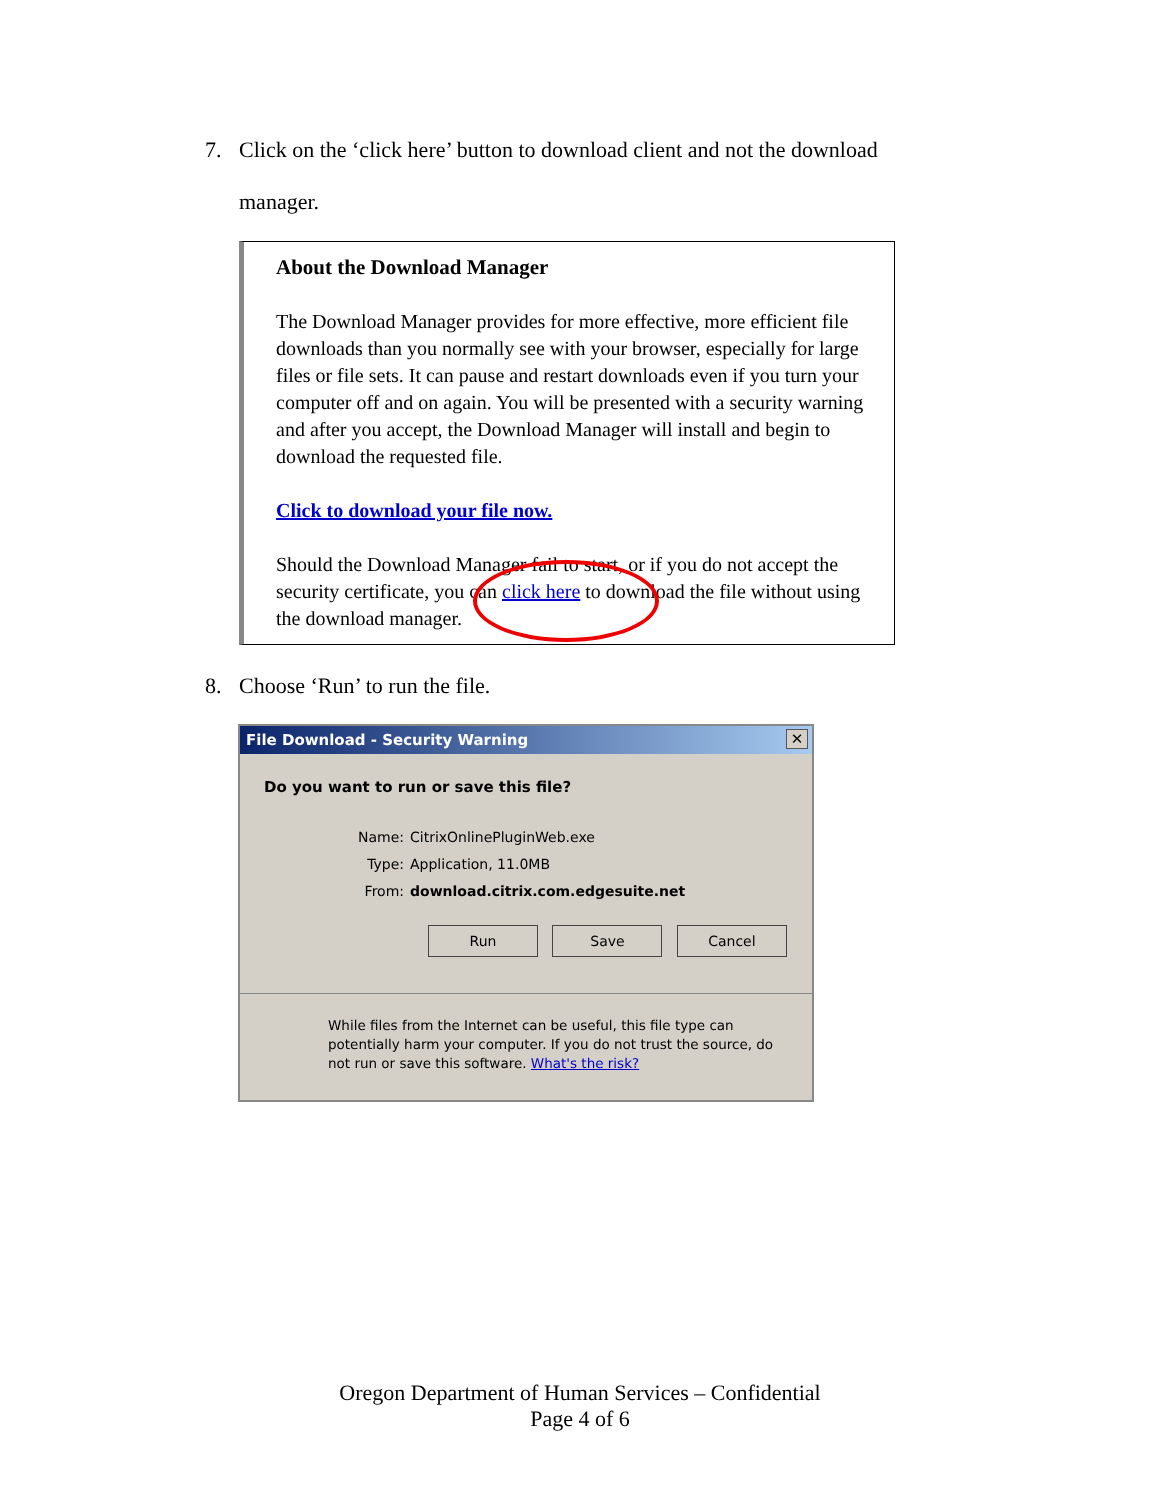7. Click on the ‘click here’ button to download client and not the download
manager.
About the Download Manager
The Download Manager provides for more effective, more efficient file downloads than you normally see with your browser, especially for large files or file sets. It can pause and restart downloads even if you turn your computer off and on again. You will be presented with a security warning and after you accept, the Download Manager will install and begin to download the requested file.
Click to download your file now.
Should the Download Manager fail to start, or if you do not accept the security certificate, you can click here to download the file without using the download manager.
8. Choose ‘Run’ to run the file.
File Download - Security Warning
✕
Do you want to run or save this file?
Name: CitrixOnlinePluginWeb.exe
Type: Application, 11.0MB
From: download.citrix.com.edgesuite.net
Run Save Cancel
While files from the Internet can be useful, this file type can potentially harm your computer. If you do not trust the source, do not run or save this software. What's the risk?
Oregon Department of Human Services – Confidential
Page 4 of 6